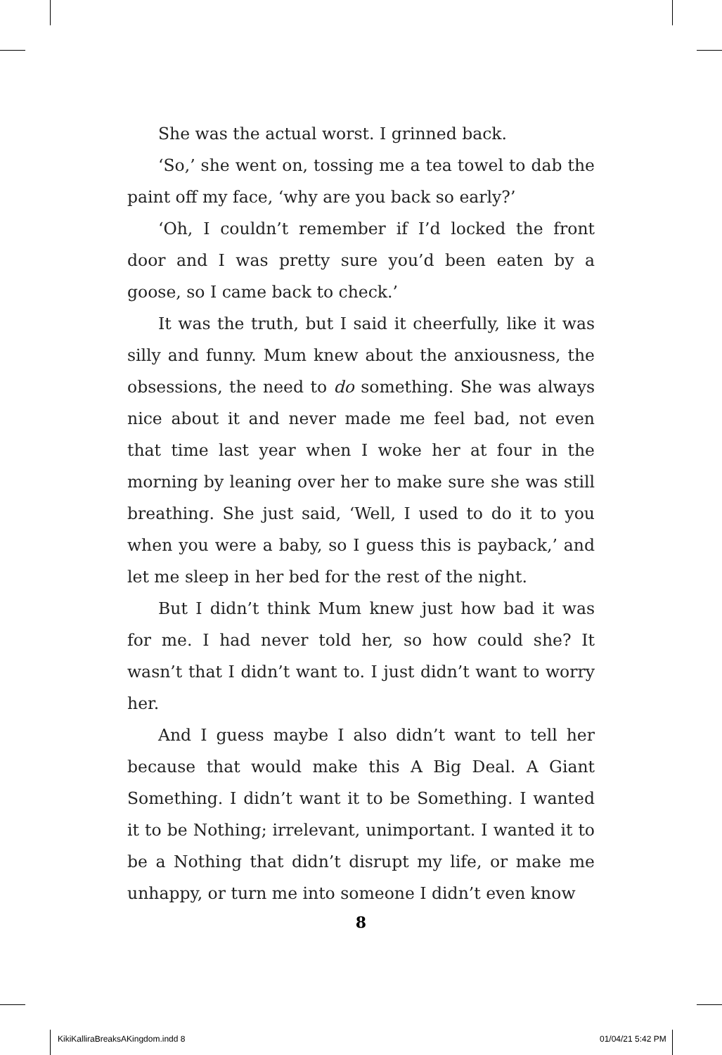She was the actual worst. I grinned back.
‘So,’ she went on, tossing me a tea towel to dab the paint off my face, ‘why are you back so early?’
‘Oh, I couldn’t remember if I’d locked the front door and I was pretty sure you’d been eaten by a goose, so I came back to check.’
It was the truth, but I said it cheerfully, like it was silly and funny. Mum knew about the anxiousness, the obsessions, the need to do something. She was always nice about it and never made me feel bad, not even that time last year when I woke her at four in the morning by leaning over her to make sure she was still breathing. She just said, ‘Well, I used to do it to you when you were a baby, so I guess this is payback,’ and let me sleep in her bed for the rest of the night.
But I didn’t think Mum knew just how bad it was for me. I had never told her, so how could she? It wasn’t that I didn’t want to. I just didn’t want to worry her.
And I guess maybe I also didn’t want to tell her because that would make this A Big Deal. A Giant Something. I didn’t want it to be Something. I wanted it to be Nothing; irrelevant, unimportant. I wanted it to be a Nothing that didn’t disrupt my life, or make me unhappy, or turn me into someone I didn’t even know
8
KikiKalliraBreaksAKingdom.indd 8
01/04/21 5:42 PM